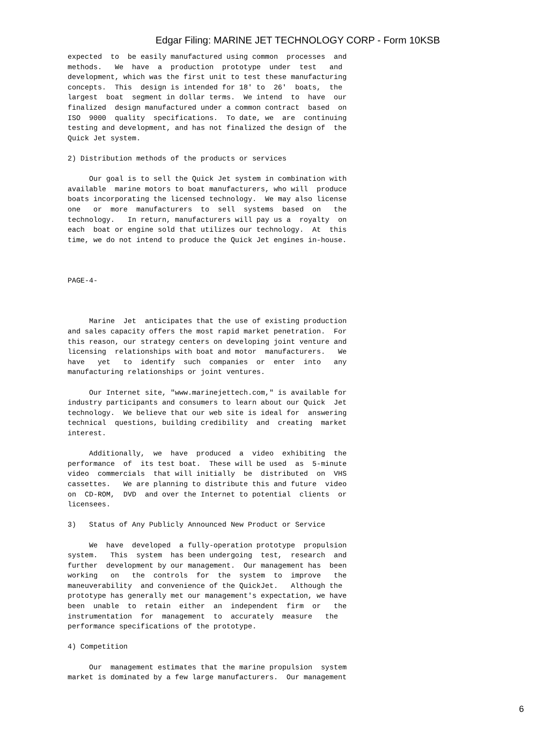Edgar Filing: MARINE JET TECHNOLOGY CORP - Form 10KSB
expected  to  be easily manufactured using common  processes  and
methods.   We  have  a  production  prototype  under  test   and
development, which was the first unit to test these manufacturing
concepts.  This  design is intended for 18' to  26'  boats,  the
largest  boat  segment in dollar terms.  We intend  to  have  our
finalized  design manufactured under a common contract  based  on
ISO  9000  quality  specifications.  To date, we  are  continuing
testing and development, and has not finalized the design of  the
Quick Jet system.

2) Distribution methods of the products or services

     Our goal is to sell the Quick Jet system in combination with
available  marine motors to boat manufacturers, who will  produce
boats incorporating the licensed technology.  We may also license
one   or  more  manufacturers  to  sell  systems  based  on   the
technology.   In return, manufacturers will pay us a  royalty  on
each  boat or engine sold that utilizes our technology.  At  this
time, we do not intend to produce the Quick Jet engines in-house.



PAGE-4-



     Marine  Jet  anticipates that the use of existing production
and sales capacity offers the most rapid market penetration.  For
this reason, our strategy centers on developing joint venture and
licensing  relationships with boat and motor  manufacturers.   We
have   yet   to  identify  such  companies  or  enter  into   any
manufacturing relationships or joint ventures.

     Our Internet site, "www.marinejettech.com," is available for
industry participants and consumers to learn about our Quick  Jet
technology.  We believe that our web site is ideal for  answering
technical  questions, building credibility  and  creating  market
interest.

     Additionally,  we  have  produced  a  video  exhibiting  the
performance  of  its test boat.  These will be used  as  5-minute
video  commercials  that will initially  be  distributed  on  VHS
cassettes.   We are planning to distribute this and future  video
on  CD-ROM,  DVD  and over the Internet to potential  clients  or
licensees.

3)   Status of Any Publicly Announced New Product or Service

     We  have  developed  a fully-operation prototype  propulsion
system.   This  system  has been undergoing  test,  research  and
further  development by our management.  Our management has  been
working   on   the  controls  for  the  system  to  improve   the
maneuverability  and convenience of the QuickJet.   Although the
prototype has generally met our management's expectation, we have
been  unable  to  retain  either  an  independent  firm  or   the
instrumentation  for  management  to  accurately  measure   the
performance specifications of the prototype.

4) Competition

     Our  management estimates that the marine propulsion  system
market is dominated by a few large manufacturers.  Our management
6